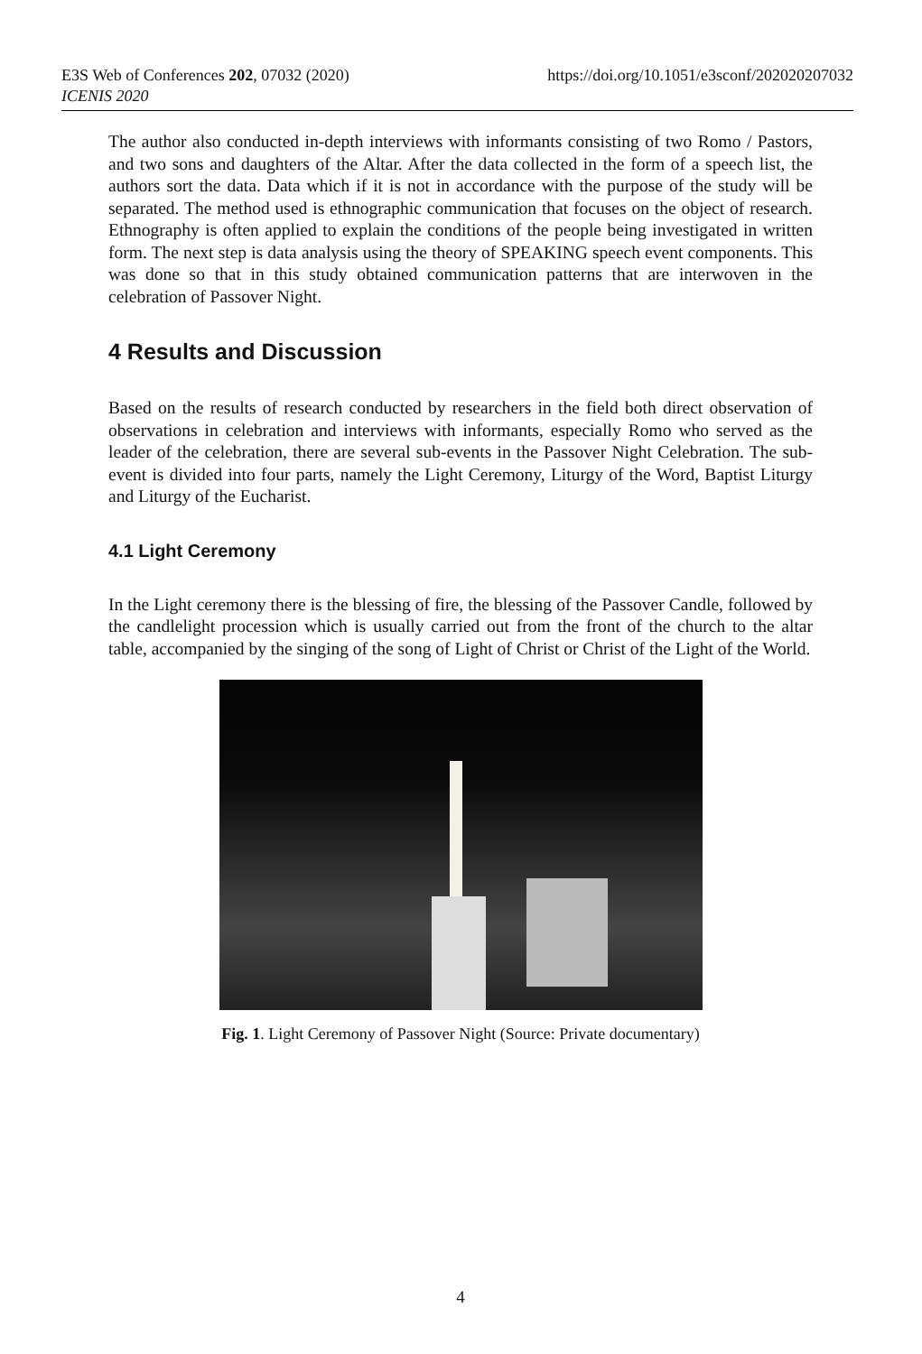E3S Web of Conferences 202, 07032 (2020)
ICENIS 2020
https://doi.org/10.1051/e3sconf/202020207032
The author also conducted in-depth interviews with informants consisting of two Romo / Pastors, and two sons and daughters of the Altar. After the data collected in the form of a speech list, the authors sort the data. Data which if it is not in accordance with the purpose of the study will be separated. The method used is ethnographic communication that focuses on the object of research. Ethnography is often applied to explain the conditions of the people being investigated in written form. The next step is data analysis using the theory of SPEAKING speech event components. This was done so that in this study obtained communication patterns that are interwoven in the celebration of Passover Night.
4 Results and Discussion
Based on the results of research conducted by researchers in the field both direct observation of observations in celebration and interviews with informants, especially Romo who served as the leader of the celebration, there are several sub-events in the Passover Night Celebration. The sub-event is divided into four parts, namely the Light Ceremony, Liturgy of the Word, Baptist Liturgy and Liturgy of the Eucharist.
4.1 Light Ceremony
In the Light ceremony there is the blessing of fire, the blessing of the Passover Candle, followed by the candlelight procession which is usually carried out from the front of the church to the altar table, accompanied by the singing of the song of Light of Christ or Christ of the Light of the World.
Fig. 1. Light Ceremony of Passover Night (Source: Private documentary)
4